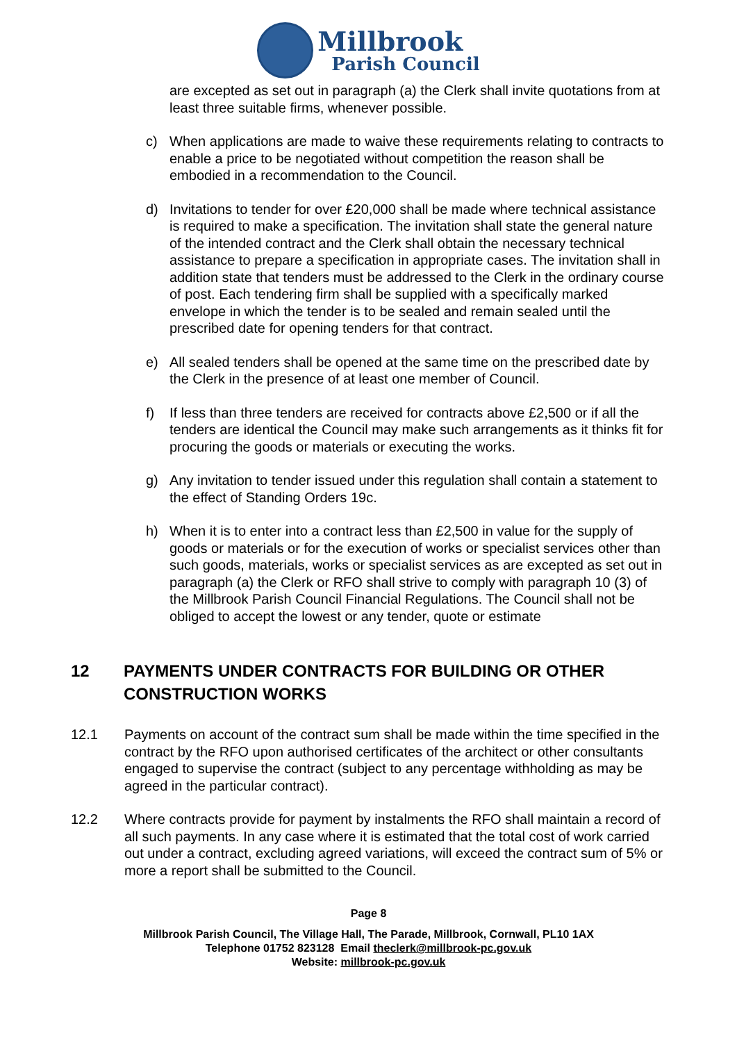Millbrook
Parish Council
are excepted as set out in paragraph (a) the Clerk shall invite quotations from at least three suitable firms, whenever possible.
c) When applications are made to waive these requirements relating to contracts to enable a price to be negotiated without competition the reason shall be embodied in a recommendation to the Council.
d) Invitations to tender for over £20,000 shall be made where technical assistance is required to make a specification. The invitation shall state the general nature of the intended contract and the Clerk shall obtain the necessary technical assistance to prepare a specification in appropriate cases. The invitation shall in addition state that tenders must be addressed to the Clerk in the ordinary course of post. Each tendering firm shall be supplied with a specifically marked envelope in which the tender is to be sealed and remain sealed until the prescribed date for opening tenders for that contract.
e) All sealed tenders shall be opened at the same time on the prescribed date by the Clerk in the presence of at least one member of Council.
f) If less than three tenders are received for contracts above £2,500 or if all the tenders are identical the Council may make such arrangements as it thinks fit for procuring the goods or materials or executing the works.
g) Any invitation to tender issued under this regulation shall contain a statement to the effect of Standing Orders 19c.
h) When it is to enter into a contract less than £2,500 in value for the supply of goods or materials or for the execution of works or specialist services other than such goods, materials, works or specialist services as are excepted as set out in paragraph (a) the Clerk or RFO shall strive to comply with paragraph 10 (3) of the Millbrook Parish Council Financial Regulations. The Council shall not be obliged to accept the lowest or any tender, quote or estimate
12 PAYMENTS UNDER CONTRACTS FOR BUILDING OR OTHER CONSTRUCTION WORKS
12.1 Payments on account of the contract sum shall be made within the time specified in the contract by the RFO upon authorised certificates of the architect or other consultants engaged to supervise the contract (subject to any percentage withholding as may be agreed in the particular contract).
12.2 Where contracts provide for payment by instalments the RFO shall maintain a record of all such payments. In any case where it is estimated that the total cost of work carried out under a contract, excluding agreed variations, will exceed the contract sum of 5% or more a report shall be submitted to the Council.
Page 8
Millbrook Parish Council, The Village Hall, The Parade, Millbrook, Cornwall, PL10 1AX
Telephone 01752 823128 Email theclerk@millbrook-pc.gov.uk
Website: millbrook-pc.gov.uk